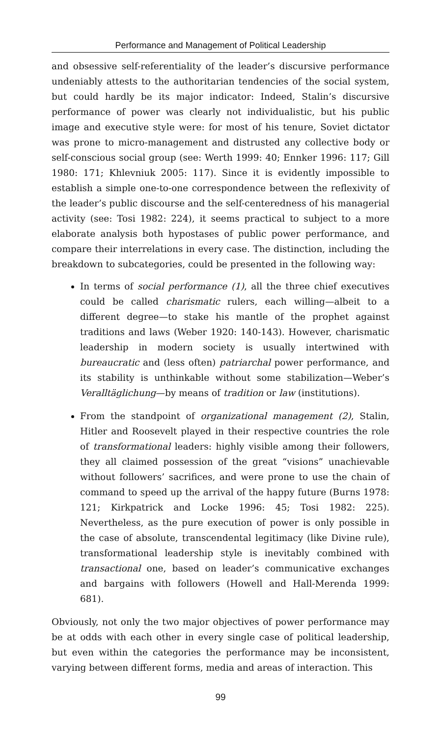Performance and Management of Political Leadership
and obsessive self-referentiality of the leader’s discursive performance undeniably attests to the authoritarian tendencies of the social system, but could hardly be its major indicator: Indeed, Stalin’s discursive performance of power was clearly not individualistic, but his public image and executive style were: for most of his tenure, Soviet dictator was prone to micro-management and distrusted any collective body or self-conscious social group (see: Werth 1999: 40; Ennker 1996: 117; Gill 1980: 171; Khlevniuk 2005: 117). Since it is evidently impossible to establish a simple one-to-one correspondence between the reflexivity of the leader’s public discourse and the self-centeredness of his managerial activity (see: Tosi 1982: 224), it seems practical to subject to a more elaborate analysis both hypostases of public power performance, and compare their interrelations in every case. The distinction, including the breakdown to subcategories, could be presented in the following way:
In terms of social performance (1), all the three chief executives could be called charismatic rulers, each willing—albeit to a different degree—to stake his mantle of the prophet against traditions and laws (Weber 1920: 140-143). However, charismatic leadership in modern society is usually intertwined with bureaucratic and (less often) patriarchal power performance, and its stability is unthinkable without some stabilization—Weber’s Veralltäglichung—by means of tradition or law (institutions).
From the standpoint of organizational management (2), Stalin, Hitler and Roosevelt played in their respective countries the role of transformational leaders: highly visible among their followers, they all claimed possession of the great “visions” unachievable without followers’ sacrifices, and were prone to use the chain of command to speed up the arrival of the happy future (Burns 1978: 121; Kirkpatrick and Locke 1996: 45; Tosi 1982: 225). Nevertheless, as the pure execution of power is only possible in the case of absolute, transcendental legitimacy (like Divine rule), transformational leadership style is inevitably combined with transactional one, based on leader’s communicative exchanges and bargains with followers (Howell and Hall-Merenda 1999: 681).
Obviously, not only the two major objectives of power performance may be at odds with each other in every single case of political leadership, but even within the categories the performance may be inconsistent, varying between different forms, media and areas of interaction. This
99